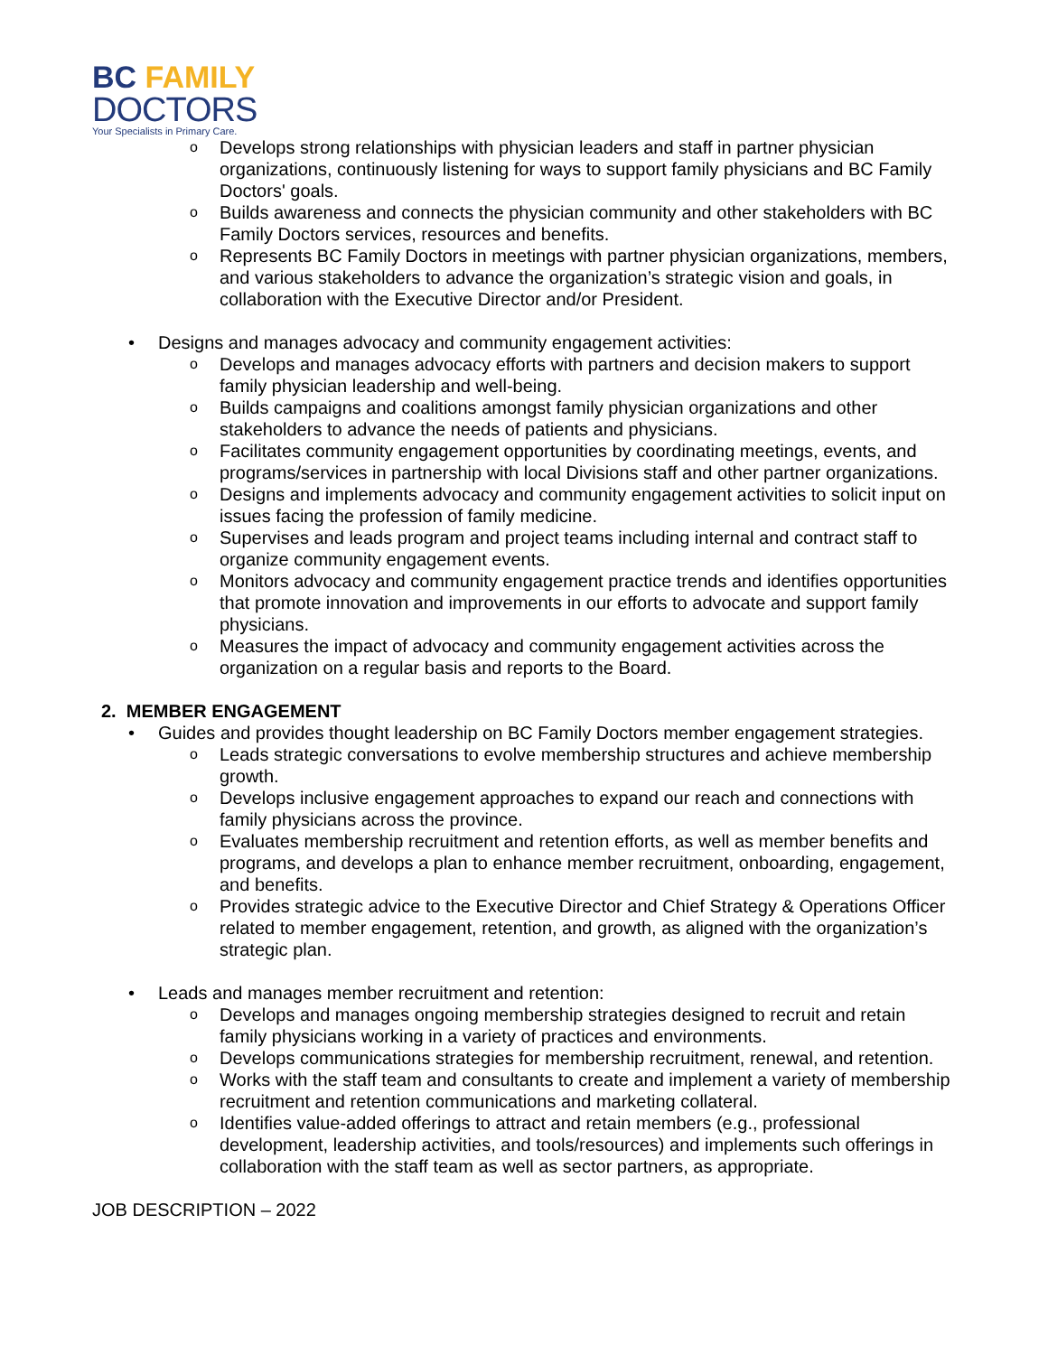BC FAMILY
DOCTORS
Your Specialists in Primary Care.
o Develops strong relationships with physician leaders and staff in partner physician organizations, continuously listening for ways to support family physicians and BC Family Doctors' goals.
o Builds awareness and connects the physician community and other stakeholders with BC Family Doctors services, resources and benefits.
o Represents BC Family Doctors in meetings with partner physician organizations, members, and various stakeholders to advance the organization’s strategic vision and goals, in collaboration with the Executive Director and/or President.
• Designs and manages advocacy and community engagement activities:
o Develops and manages advocacy efforts with partners and decision makers to support family physician leadership and well-being.
o Builds campaigns and coalitions amongst family physician organizations and other stakeholders to advance the needs of patients and physicians.
o Facilitates community engagement opportunities by coordinating meetings, events, and programs/services in partnership with local Divisions staff and other partner organizations.
o Designs and implements advocacy and community engagement activities to solicit input on issues facing the profession of family medicine.
o Supervises and leads program and project teams including internal and contract staff to organize community engagement events.
o Monitors advocacy and community engagement practice trends and identifies opportunities that promote innovation and improvements in our efforts to advocate and support family physicians.
o Measures the impact of advocacy and community engagement activities across the organization on a regular basis and reports to the Board.
2. MEMBER ENGAGEMENT
• Guides and provides thought leadership on BC Family Doctors member engagement strategies.
o Leads strategic conversations to evolve membership structures and achieve membership growth.
o Develops inclusive engagement approaches to expand our reach and connections with family physicians across the province.
o Evaluates membership recruitment and retention efforts, as well as member benefits and programs, and develops a plan to enhance member recruitment, onboarding, engagement, and benefits.
o Provides strategic advice to the Executive Director and Chief Strategy & Operations Officer related to member engagement, retention, and growth, as aligned with the organization’s strategic plan.
• Leads and manages member recruitment and retention:
o Develops and manages ongoing membership strategies designed to recruit and retain family physicians working in a variety of practices and environments.
o Develops communications strategies for membership recruitment, renewal, and retention.
o Works with the staff team and consultants to create and implement a variety of membership recruitment and retention communications and marketing collateral.
o Identifies value-added offerings to attract and retain members (e.g., professional development, leadership activities, and tools/resources) and implements such offerings in collaboration with the staff team as well as sector partners, as appropriate.
JOB DESCRIPTION – 2022